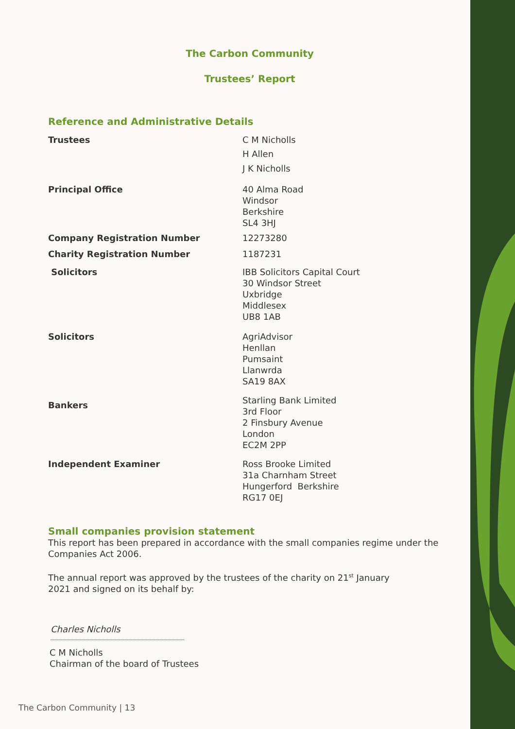The Carbon Community
Trustees’ Report
Reference and Administrative Details
Trustees C M Nicholls
H Allen
J K Nicholls
Principal Office 40 Alma Road
Windsor
Berkshire
SL4 3HJ
Company Registration Number 12273280
Charity Registration Number 1187231
Solicitors IBB Solicitors Capital Court
30 Windsor Street
Uxbridge
Middlesex
UB8 1AB
Solicitors AgriAdvisor
Henllan
Pumsaint
Llanwrda
SA19 8AX
Bankers
Starling Bank Limited
3rd Floor
2 Finsbury Avenue
London
EC2M 2PP
Independent Examiner Ross Brooke Limited
31a Charnham Street
Hungerford Berkshire
RG17 0EJ
Small companies provision statement
This report has been prepared in accordance with the small companies regime under the Companies Act 2006.
The annual report was approved by the trustees of the charity on 21<sup>st</sup> January 2021 and signed on its behalf by:
Charles Nicholls
C M Nicholls
Chairman of the board of Trustees
The Carbon Community | 13